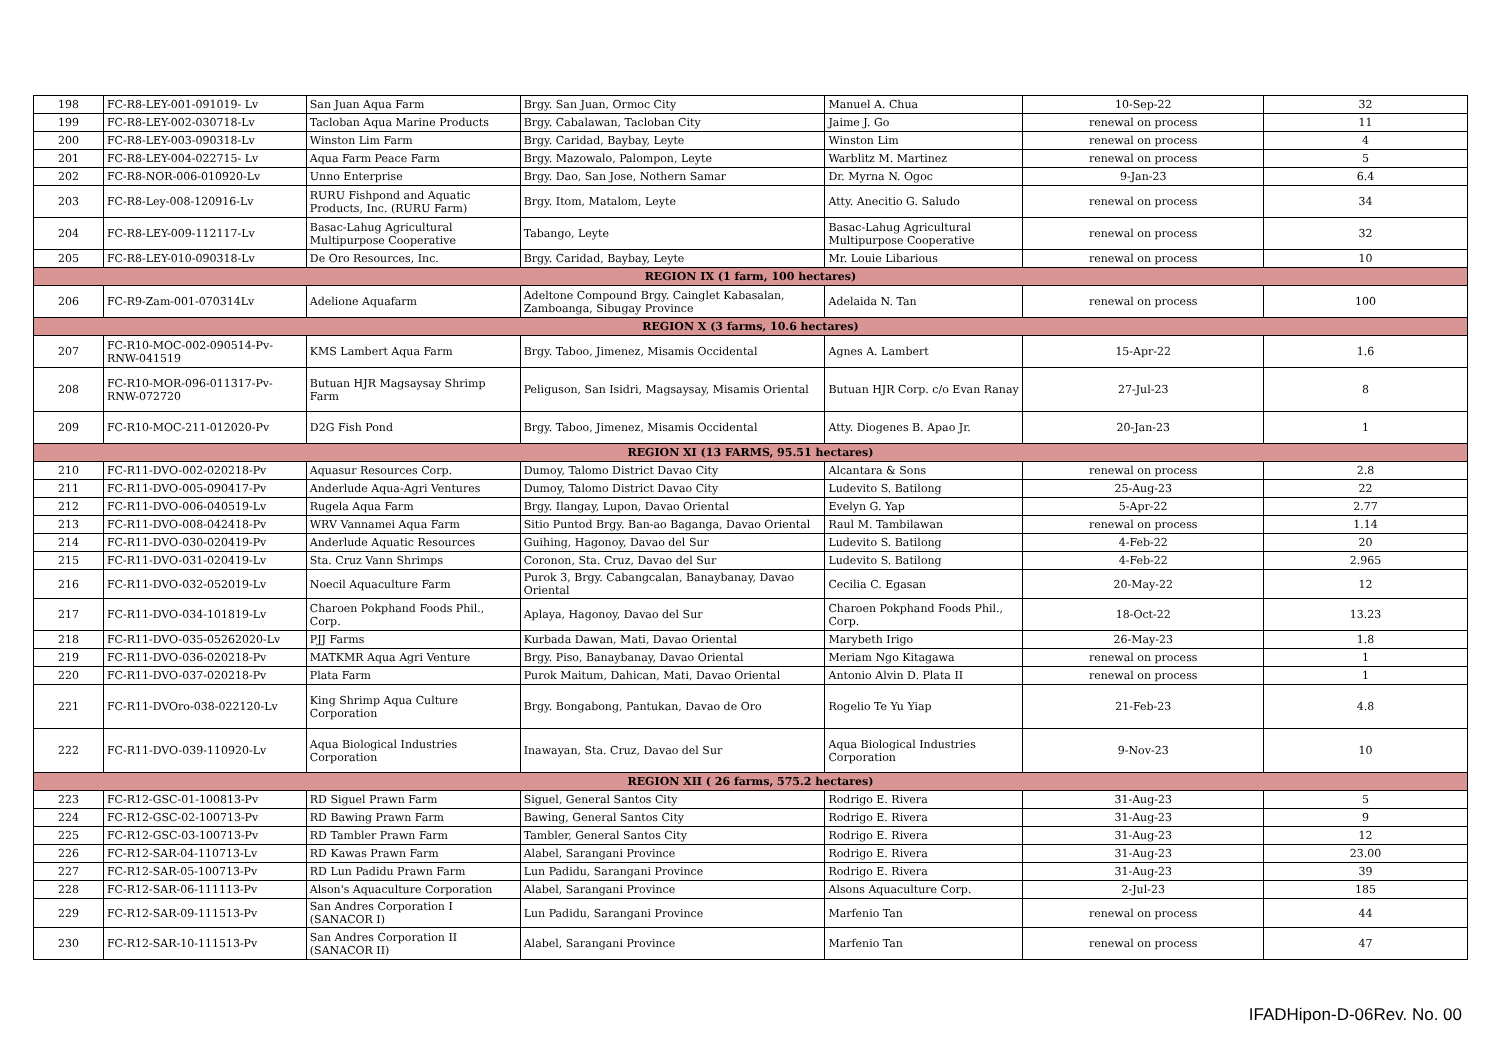| 198 | FC-R8-LEY-001-091019- Lv | San Juan Aqua Farm | Brgy. San Juan, Ormoc City | Manuel A. Chua | 10-Sep-22 | 32 |
| 199 | FC-R8-LEY-002-030718-Lv | Tacloban Aqua Marine Products | Brgy. Cabalawan, Tacloban City | Jaime J. Go | renewal on process | 11 |
| 200 | FC-R8-LEY-003-090318-Lv | Winston Lim Farm | Brgy. Caridad, Baybay, Leyte | Winston Lim | renewal on process | 4 |
| 201 | FC-R8-LEY-004-022715- Lv | Aqua Farm Peace Farm | Brgy. Mazowalo, Palompon, Leyte | Warblitz M. Martinez | renewal on process | 5 |
| 202 | FC-R8-NOR-006-010920-Lv | Unno Enterprise | Brgy. Dao, San Jose, Nothern Samar | Dr. Myrna N. Ogoc | 9-Jan-23 | 6.4 |
| 203 | FC-R8-Ley-008-120916-Lv | RURU Fishpond and Aquatic Products, Inc. (RURU Farm) | Brgy. Itom, Matalom, Leyte | Atty. Anecitio G. Saludo | renewal on process | 34 |
| 204 | FC-R8-LEY-009-112117-Lv | Basac-Lahug Agricultural Multipurpose Cooperative | Tabango, Leyte | Basac-Lahug Agricultural Multipurpose Cooperative | renewal on process | 32 |
| 205 | FC-R8-LEY-010-090318-Lv | De Oro Resources, Inc. | Brgy. Caridad, Baybay, Leyte | Mr. Louie Libarious | renewal on process | 10 |
| REGION IX (1 farm, 100 hectares) | | | | | | |
| 206 | FC-R9-Zam-001-070314Lv | Adelione Aquafarm | Adeltone Compound Brgy. Cainglet Kabasalan, Zamboanga, Sibugay Province | Adelaida N. Tan | renewal on process | 100 |
| REGION X (3 farms, 10.6 hectares) | | | | | | |
| 207 | FC-R10-MOC-002-090514-Pv-RNW-041519 | KMS Lambert Aqua Farm | Brgy. Taboo, Jimenez, Misamis Occidental | Agnes A. Lambert | 15-Apr-22 | 1.6 |
| 208 | FC-R10-MOR-096-011317-Pv-RNW-072720 | Butuan HJR Magsaysay Shrimp Farm | Peliguson, San Isidri, Magsaysay, Misamis Oriental | Butuan HJR Corp. c/o Evan Ranay | 27-Jul-23 | 8 |
| 209 | FC-R10-MOC-211-012020-Pv | D2G Fish Pond | Brgy. Taboo, Jimenez, Misamis Occidental | Atty. Diogenes B. Apao Jr. | 20-Jan-23 | 1 |
| REGION XI (13 FARMS, 95.51 hectares) | | | | | | |
| 210 | FC-R11-DVO-002-020218-Pv | Aquasur Resources Corp. | Dumoy, Talomo District Davao City | Alcantara & Sons | renewal on process | 2.8 |
| 211 | FC-R11-DVO-005-090417-Pv | Anderlude Aqua-Agri Ventures | Dumoy, Talomo District Davao City | Ludevito S. Batilong | 25-Aug-23 | 22 |
| 212 | FC-R11-DVO-006-040519-Lv | Rugela Aqua Farm | Brgy. Ilangay, Lupon, Davao Oriental | Evelyn G. Yap | 5-Apr-22 | 2.77 |
| 213 | FC-R11-DVO-008-042418-Pv | WRV Vannamei Aqua Farm | Sitio Puntod Brgy. Ban-ao Baganga, Davao Oriental | Raul M. Tambilawan | renewal on process | 1.14 |
| 214 | FC-R11-DVO-030-020419-Pv | Anderlude Aquatic Resources | Guihing, Hagonoy, Davao del Sur | Ludevito S. Batilong | 4-Feb-22 | 20 |
| 215 | FC-R11-DVO-031-020419-Lv | Sta. Cruz Vann Shrimps | Coronon, Sta. Cruz, Davao del Sur | Ludevito S. Batilong | 4-Feb-22 | 2.965 |
| 216 | FC-R11-DVO-032-052019-Lv | Noecil Aquaculture Farm | Purok 3, Brgy. Cabangcalan, Banaybanay, Davao Oriental | Cecilia C. Egasan | 20-May-22 | 12 |
| 217 | FC-R11-DVO-034-101819-Lv | Charoen Pokphand Foods Phil., Corp. | Aplaya, Hagonoy, Davao del Sur | Charoen Pokphand Foods Phil., Corp. | 18-Oct-22 | 13.23 |
| 218 | FC-R11-DVO-035-05262020-Lv | PJJ Farms | Kurbada Dawan, Mati, Davao Oriental | Marybeth Irigo | 26-May-23 | 1.8 |
| 219 | FC-R11-DVO-036-020218-Pv | MATKMR Aqua Agri Venture | Brgy. Piso, Banaybanay, Davao Oriental | Meriam Ngo Kitagawa | renewal on process | 1 |
| 220 | FC-R11-DVO-037-020218-Pv | Plata Farm | Purok Maitum, Dahican, Mati, Davao Oriental | Antonio Alvin D. Plata II | renewal on process | 1 |
| 221 | FC-R11-DVOro-038-022120-Lv | King Shrimp Aqua Culture Corporation | Brgy. Bongabong, Pantukan, Davao de Oro | Rogelio Te Yu Yiap | 21-Feb-23 | 4.8 |
| 222 | FC-R11-DVO-039-110920-Lv | Aqua Biological Industries Corporation | Inawayan, Sta. Cruz, Davao del Sur | Aqua Biological Industries Corporation | 9-Nov-23 | 10 |
| REGION XII ( 26 farms, 575.2 hectares) | | | | | | |
| 223 | FC-R12-GSC-01-100813-Pv | RD Siguel Prawn Farm | Siguel, General Santos City | Rodrigo E. Rivera | 31-Aug-23 | 5 |
| 224 | FC-R12-GSC-02-100713-Pv | RD Bawing Prawn Farm | Bawing, General Santos City | Rodrigo E. Rivera | 31-Aug-23 | 9 |
| 225 | FC-R12-GSC-03-100713-Pv | RD Tambler Prawn Farm | Tambler, General Santos City | Rodrigo E. Rivera | 31-Aug-23 | 12 |
| 226 | FC-R12-SAR-04-110713-Lv | RD Kawas Prawn Farm | Alabel, Sarangani Province | Rodrigo E. Rivera | 31-Aug-23 | 23.00 |
| 227 | FC-R12-SAR-05-100713-Pv | RD Lun Padidu Prawn Farm | Lun Padidu, Sarangani Province | Rodrigo E. Rivera | 31-Aug-23 | 39 |
| 228 | FC-R12-SAR-06-111113-Pv | Alson's Aquaculture Corporation | Alabel, Sarangani Province | Alsons Aquaculture Corp. | 2-Jul-23 | 185 |
| 229 | FC-R12-SAR-09-111513-Pv | San Andres Corporation I (SANACOR I) | Lun Padidu, Sarangani Province | Marfenio Tan | renewal on process | 44 |
| 230 | FC-R12-SAR-10-111513-Pv | San Andres Corporation II (SANACOR II) | Alabel, Sarangani Province | Marfenio Tan | renewal on process | 47 |
IFADHipon-D-06Rev. No. 00